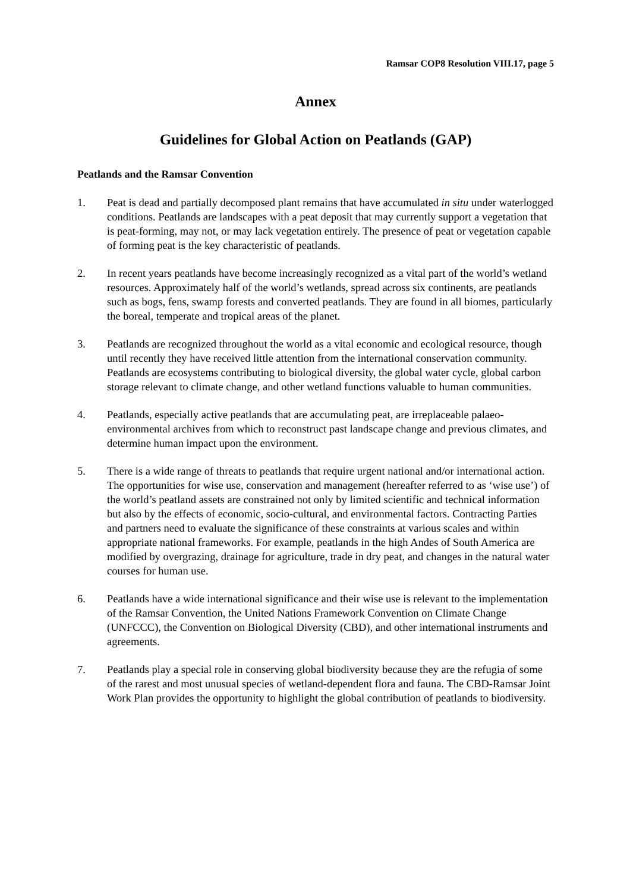Ramsar COP8 Resolution VIII.17, page 5
Annex
Guidelines for Global Action on Peatlands (GAP)
Peatlands and the Ramsar Convention
1. Peat is dead and partially decomposed plant remains that have accumulated in situ under waterlogged conditions. Peatlands are landscapes with a peat deposit that may currently support a vegetation that is peat-forming, may not, or may lack vegetation entirely. The presence of peat or vegetation capable of forming peat is the key characteristic of peatlands.
2. In recent years peatlands have become increasingly recognized as a vital part of the world’s wetland resources. Approximately half of the world’s wetlands, spread across six continents, are peatlands such as bogs, fens, swamp forests and converted peatlands. They are found in all biomes, particularly the boreal, temperate and tropical areas of the planet.
3. Peatlands are recognized throughout the world as a vital economic and ecological resource, though until recently they have received little attention from the international conservation community. Peatlands are ecosystems contributing to biological diversity, the global water cycle, global carbon storage relevant to climate change, and other wetland functions valuable to human communities.
4. Peatlands, especially active peatlands that are accumulating peat, are irreplaceable palaeo-environmental archives from which to reconstruct past landscape change and previous climates, and determine human impact upon the environment.
5. There is a wide range of threats to peatlands that require urgent national and/or international action. The opportunities for wise use, conservation and management (hereafter referred to as ‘wise use’) of the world’s peatland assets are constrained not only by limited scientific and technical information but also by the effects of economic, socio-cultural, and environmental factors. Contracting Parties and partners need to evaluate the significance of these constraints at various scales and within appropriate national frameworks. For example, peatlands in the high Andes of South America are modified by overgrazing, drainage for agriculture, trade in dry peat, and changes in the natural water courses for human use.
6. Peatlands have a wide international significance and their wise use is relevant to the implementation of the Ramsar Convention, the United Nations Framework Convention on Climate Change (UNFCCC), the Convention on Biological Diversity (CBD), and other international instruments and agreements.
7. Peatlands play a special role in conserving global biodiversity because they are the refugia of some of the rarest and most unusual species of wetland-dependent flora and fauna. The CBD-Ramsar Joint Work Plan provides the opportunity to highlight the global contribution of peatlands to biodiversity.